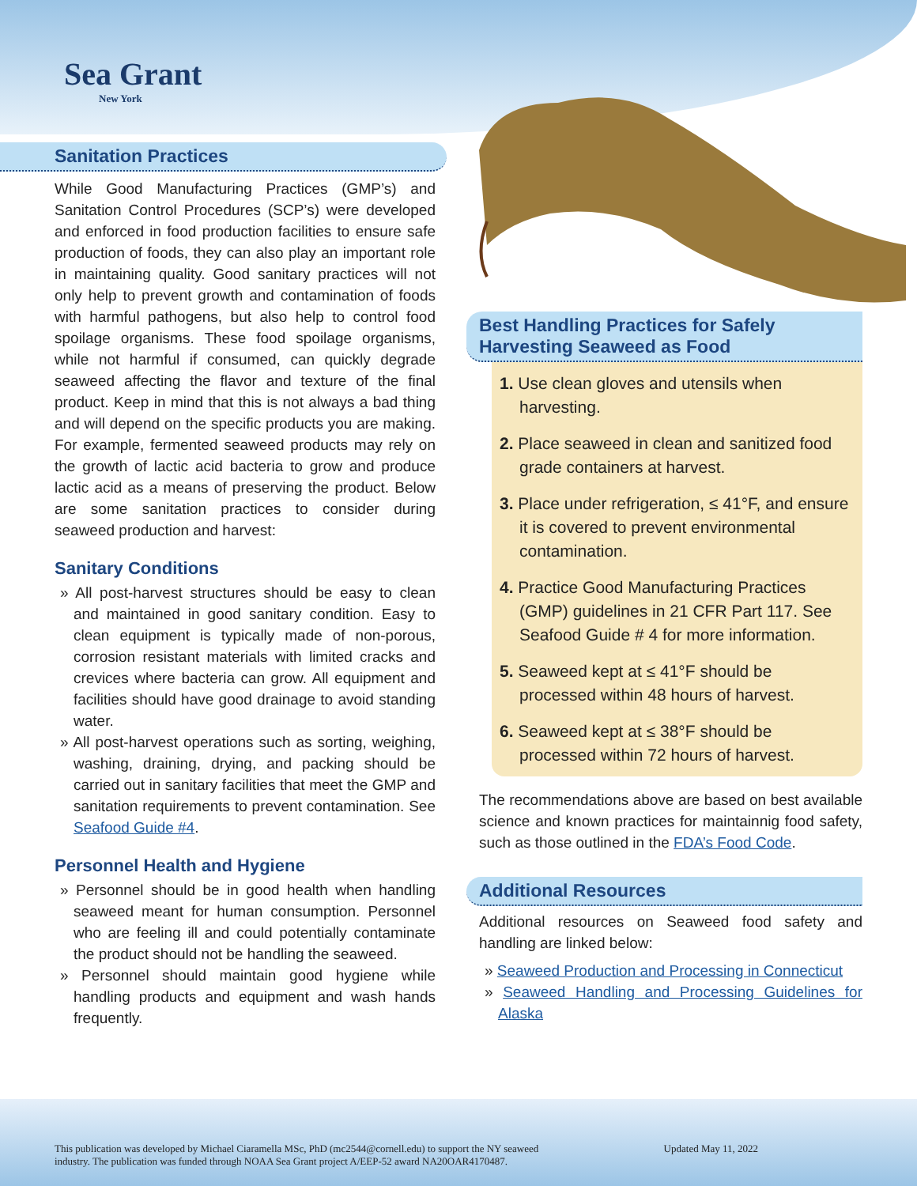Sea Grant
New York
Sanitation Practices
While Good Manufacturing Practices (GMP’s) and Sanitation Control Procedures (SCP’s) were developed and enforced in food production facilities to ensure safe production of foods, they can also play an important role in maintaining quality. Good sanitary practices will not only help to prevent growth and contamination of foods with harmful pathogens, but also help to control food spoilage organisms. These food spoilage organisms, while not harmful if consumed, can quickly degrade seaweed affecting the flavor and texture of the final product. Keep in mind that this is not always a bad thing and will depend on the specific products you are making. For example, fermented seaweed products may rely on the growth of lactic acid bacteria to grow and produce lactic acid as a means of preserving the product. Below are some sanitation practices to consider during seaweed production and harvest:
Sanitary Conditions
All post-harvest structures should be easy to clean and maintained in good sanitary condition. Easy to clean equipment is typically made of non-porous, corrosion resistant materials with limited cracks and crevices where bacteria can grow. All equipment and facilities should have good drainage to avoid standing water.
All post-harvest operations such as sorting, weighing, washing, draining, drying, and packing should be carried out in sanitary facilities that meet the GMP and sanitation requirements to prevent contamination. See Seafood Guide #4.
Personnel Health and Hygiene
Personnel should be in good health when handling seaweed meant for human consumption. Personnel who are feeling ill and could potentially contaminate the product should not be handling the seaweed.
Personnel should maintain good hygiene while handling products and equipment and wash hands frequently.
Best Handling Practices for Safely Harvesting Seaweed as Food
1. Use clean gloves and utensils when harvesting.
2. Place seaweed in clean and sanitized food grade containers at harvest.
3. Place under refrigeration, ≤ 41°F, and ensure it is covered to prevent environmental contamination.
4. Practice Good Manufacturing Practices (GMP) guidelines in 21 CFR Part 117. See Seafood Guide # 4 for more information.
5. Seaweed kept at ≤ 41°F should be processed within 48 hours of harvest.
6. Seaweed kept at ≤ 38°F should be processed within 72 hours of harvest.
The recommendations above are based on best available science and known practices for maintainnig food safety, such as those outlined in the FDA’s Food Code.
Additional Resources
Additional resources on Seaweed food safety and handling are linked below:
Seaweed Production and Processing in Connecticut
Seaweed Handling and Processing Guidelines for Alaska
This publication was developed by Michael Ciaramella MSc, PhD (mc2544@cornell.edu) to support the NY seaweed
industry. The publication was funded through NOAA Sea Grant project A/EEP-52 award NA20OAR4170487. Updated May 11, 2022